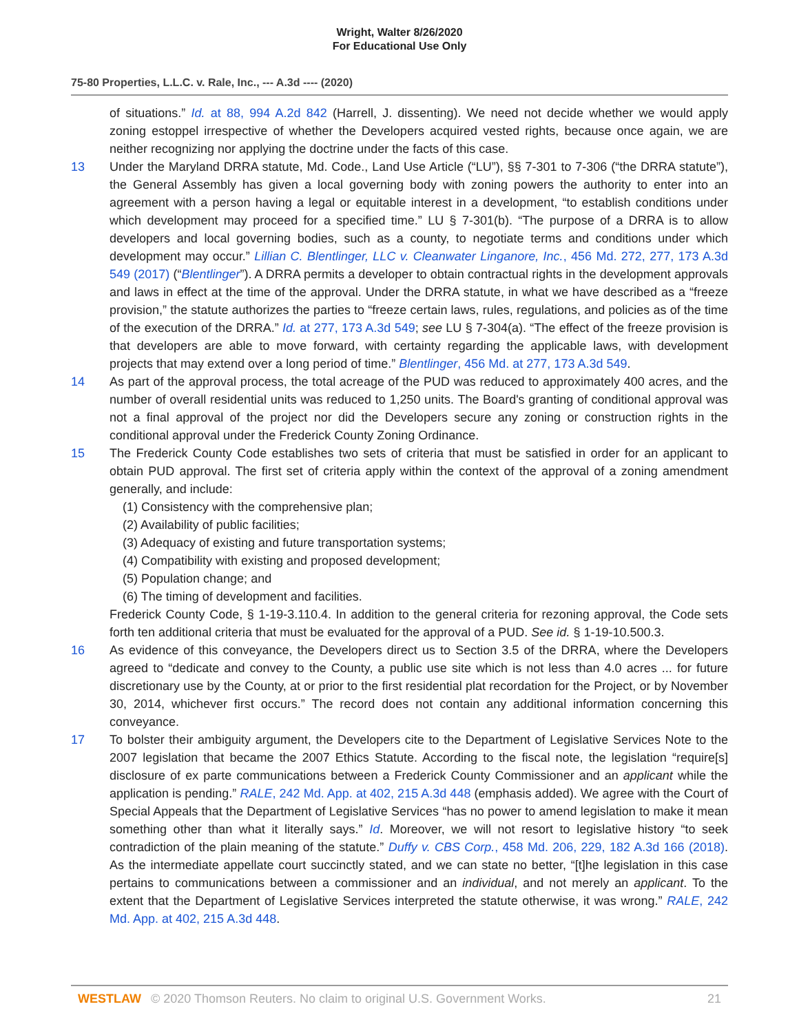Wright, Walter 8/26/2020
For Educational Use Only
75-80 Properties, L.L.C. v. Rale, Inc., --- A.3d ---- (2020)
of situations.” Id. at 88, 994 A.2d 842 (Harrell, J. dissenting). We need not decide whether we would apply zoning estoppel irrespective of whether the Developers acquired vested rights, because once again, we are neither recognizing nor applying the doctrine under the facts of this case.
13 Under the Maryland DRRA statute, Md. Code., Land Use Article (“LU”), §§ 7-301 to 7-306 (“the DRRA statute”), the General Assembly has given a local governing body with zoning powers the authority to enter into an agreement with a person having a legal or equitable interest in a development, “to establish conditions under which development may proceed for a specified time.” LU § 7-301(b). “The purpose of a DRRA is to allow developers and local governing bodies, such as a county, to negotiate terms and conditions under which development may occur.” Lillian C. Blentlinger, LLC v. Cleanwater Linganore, Inc., 456 Md. 272, 277, 173 A.3d 549 (2017) (“Blentlinger”). A DRRA permits a developer to obtain contractual rights in the development approvals and laws in effect at the time of the approval. Under the DRRA statute, in what we have described as a “freeze provision,” the statute authorizes the parties to “freeze certain laws, rules, regulations, and policies as of the time of the execution of the DRRA.” Id. at 277, 173 A.3d 549; see LU § 7-304(a). “The effect of the freeze provision is that developers are able to move forward, with certainty regarding the applicable laws, with development projects that may extend over a long period of time.” Blentlinger, 456 Md. at 277, 173 A.3d 549.
14 As part of the approval process, the total acreage of the PUD was reduced to approximately 400 acres, and the number of overall residential units was reduced to 1,250 units. The Board's granting of conditional approval was not a final approval of the project nor did the Developers secure any zoning or construction rights in the conditional approval under the Frederick County Zoning Ordinance.
15 The Frederick County Code establishes two sets of criteria that must be satisfied in order for an applicant to obtain PUD approval. The first set of criteria apply within the context of the approval of a zoning amendment generally, and include:
(1) Consistency with the comprehensive plan;
(2) Availability of public facilities;
(3) Adequacy of existing and future transportation systems;
(4) Compatibility with existing and proposed development;
(5) Population change; and
(6) The timing of development and facilities.
Frederick County Code, § 1-19-3.110.4. In addition to the general criteria for rezoning approval, the Code sets forth ten additional criteria that must be evaluated for the approval of a PUD. See id. § 1-19-10.500.3.
16 As evidence of this conveyance, the Developers direct us to Section 3.5 of the DRRA, where the Developers agreed to “dedicate and convey to the County, a public use site which is not less than 4.0 acres ... for future discretionary use by the County, at or prior to the first residential plat recordation for the Project, or by November 30, 2014, whichever first occurs.” The record does not contain any additional information concerning this conveyance.
17 To bolster their ambiguity argument, the Developers cite to the Department of Legislative Services Note to the 2007 legislation that became the 2007 Ethics Statute. According to the fiscal note, the legislation “require[s] disclosure of ex parte communications between a Frederick County Commissioner and an applicant while the application is pending.” RALE, 242 Md. App. at 402, 215 A.3d 448 (emphasis added). We agree with the Court of Special Appeals that the Department of Legislative Services “has no power to amend legislation to make it mean something other than what it literally says.” Id. Moreover, we will not resort to legislative history “to seek contradiction of the plain meaning of the statute.” Duffy v. CBS Corp., 458 Md. 206, 229, 182 A.3d 166 (2018). As the intermediate appellate court succinctly stated, and we can state no better, “[t]he legislation in this case pertains to communications between a commissioner and an individual, and not merely an applicant. To the extent that the Department of Legislative Services interpreted the statute otherwise, it was wrong.” RALE, 242 Md. App. at 402, 215 A.3d 448.
WESTLAW © 2020 Thomson Reuters. No claim to original U.S. Government Works. 21